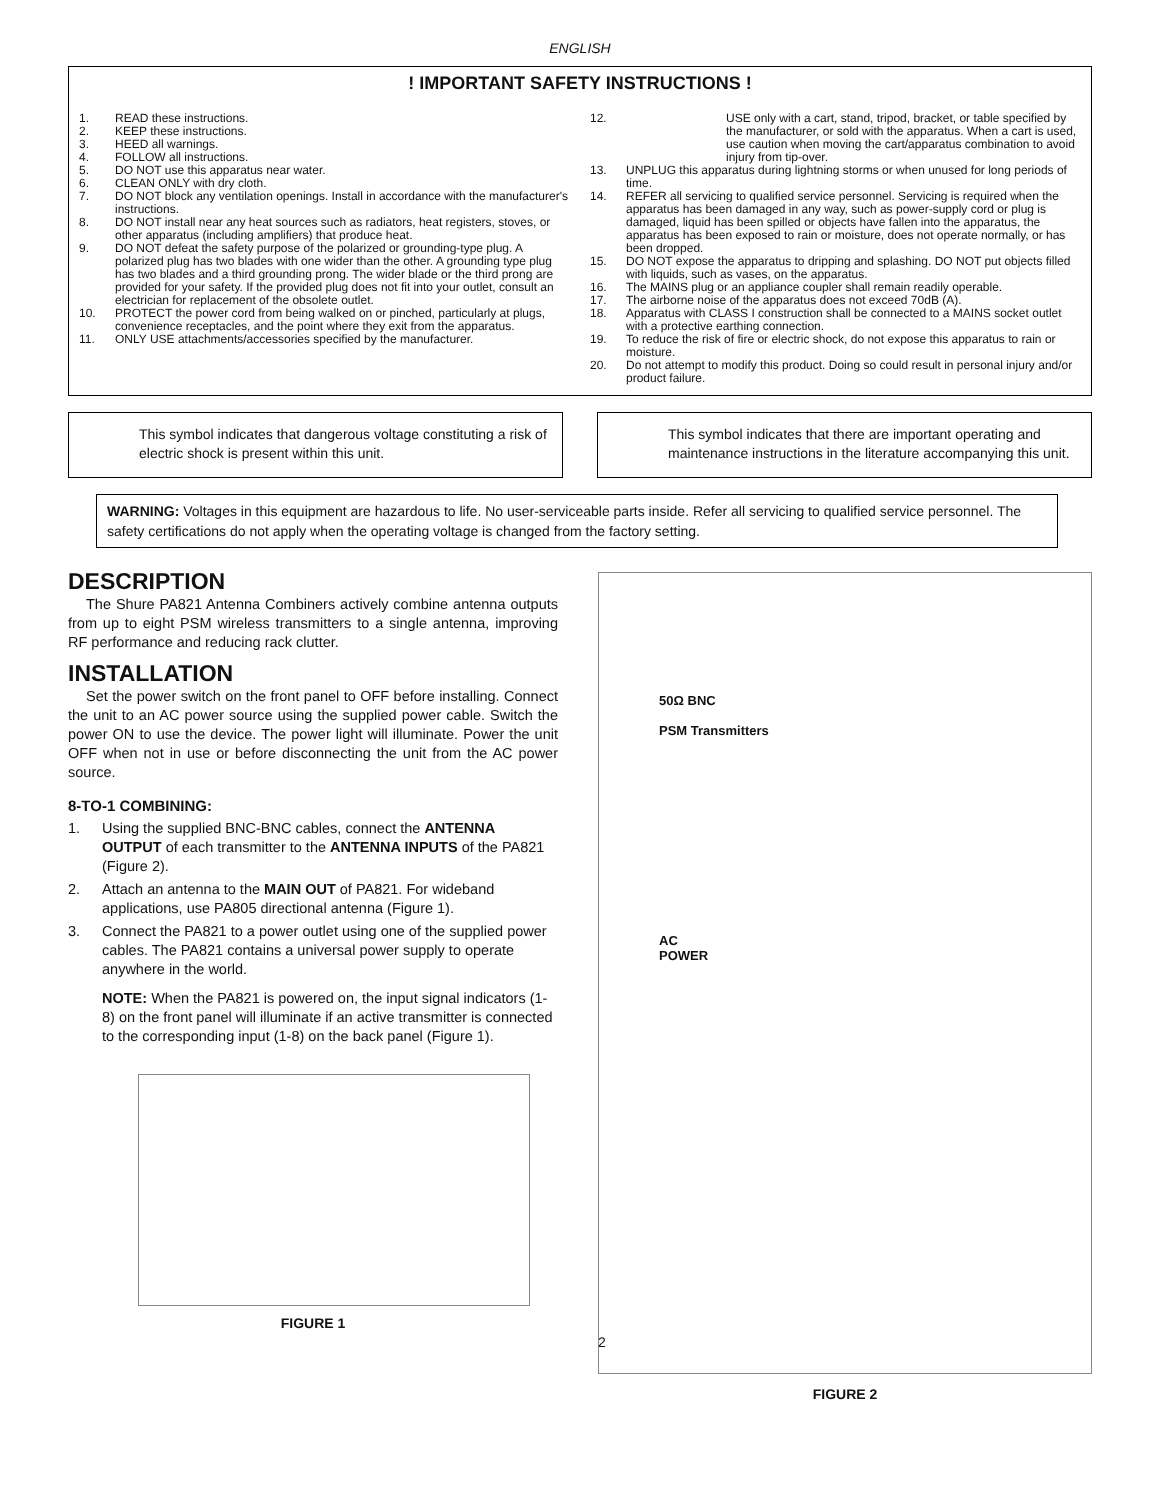ENGLISH
! IMPORTANT SAFETY INSTRUCTIONS !
1. READ these instructions.
2. KEEP these instructions.
3. HEED all warnings.
4. FOLLOW all instructions.
5. DO NOT use this apparatus near water.
6. CLEAN ONLY with dry cloth.
7. DO NOT block any ventilation openings. Install in accordance with the manufacturer's instructions.
8. DO NOT install near any heat sources such as radiators, heat registers, stoves, or other apparatus (including amplifiers) that produce heat.
9. DO NOT defeat the safety purpose of the polarized or grounding-type plug. A polarized plug has two blades with one wider than the other. A grounding type plug has two blades and a third grounding prong. The wider blade or the third prong are provided for your safety. If the provided plug does not fit into your outlet, consult an electrician for replacement of the obsolete outlet.
10. PROTECT the power cord from being walked on or pinched, particularly at plugs, convenience receptacles, and the point where they exit from the apparatus.
11. ONLY USE attachments/accessories specified by the manufacturer.
12. USE only with a cart, stand, tripod, bracket, or table specified by the manufacturer, or sold with the apparatus. When a cart is used, use caution when moving the cart/apparatus combination to avoid injury from tip-over.
13. UNPLUG this apparatus during lightning storms or when unused for long periods of time.
14. REFER all servicing to qualified service personnel. Servicing is required when the apparatus has been damaged in any way, such as power-supply cord or plug is damaged, liquid has been spilled or objects have fallen into the apparatus, the apparatus has been exposed to rain or moisture, does not operate normally, or has been dropped.
15. DO NOT expose the apparatus to dripping and splashing. DO NOT put objects filled with liquids, such as vases, on the apparatus.
16. The MAINS plug or an appliance coupler shall remain readily operable.
17. The airborne noise of the apparatus does not exceed 70dB (A).
18. Apparatus with CLASS I construction shall be connected to a MAINS socket outlet with a protective earthing connection.
19. To reduce the risk of fire or electric shock, do not expose this apparatus to rain or moisture.
20. Do not attempt to modify this product. Doing so could result in personal injury and/or product failure.
This symbol indicates that dangerous voltage constituting a risk of electric shock is present within this unit.
This symbol indicates that there are important operating and maintenance instructions in the literature accompanying this unit.
WARNING: Voltages in this equipment are hazardous to life. No user-serviceable parts inside. Refer all servicing to qualified service personnel. The safety certifications do not apply when the operating voltage is changed from the factory setting.
DESCRIPTION
The Shure PA821 Antenna Combiners actively combine antenna outputs from up to eight PSM wireless transmitters to a single antenna, improving RF performance and reducing rack clutter.
INSTALLATION
Set the power switch on the front panel to OFF before installing. Connect the unit to an AC power source using the supplied power cable. Switch the power ON to use the device. The power light will illuminate. Power the unit OFF when not in use or before disconnecting the unit from the AC power source.
8-TO-1 COMBINING:
1. Using the supplied BNC-BNC cables, connect the ANTENNA OUTPUT of each transmitter to the ANTENNA INPUTS of the PA821 (Figure 2).
2. Attach an antenna to the MAIN OUT of PA821. For wideband applications, use PA805 directional antenna (Figure 1).
3. Connect the PA821 to a power outlet using one of the supplied power cables. The PA821 contains a universal power supply to operate anywhere in the world.
NOTE: When the PA821 is powered on, the input signal indicators (1-8) on the front panel will illuminate if an active transmitter is connected to the corresponding input (1-8) on the back panel (Figure 1).
FIGURE 1
2
50Ω BNC
PSM Transmitters
AC
POWER
FIGURE 2